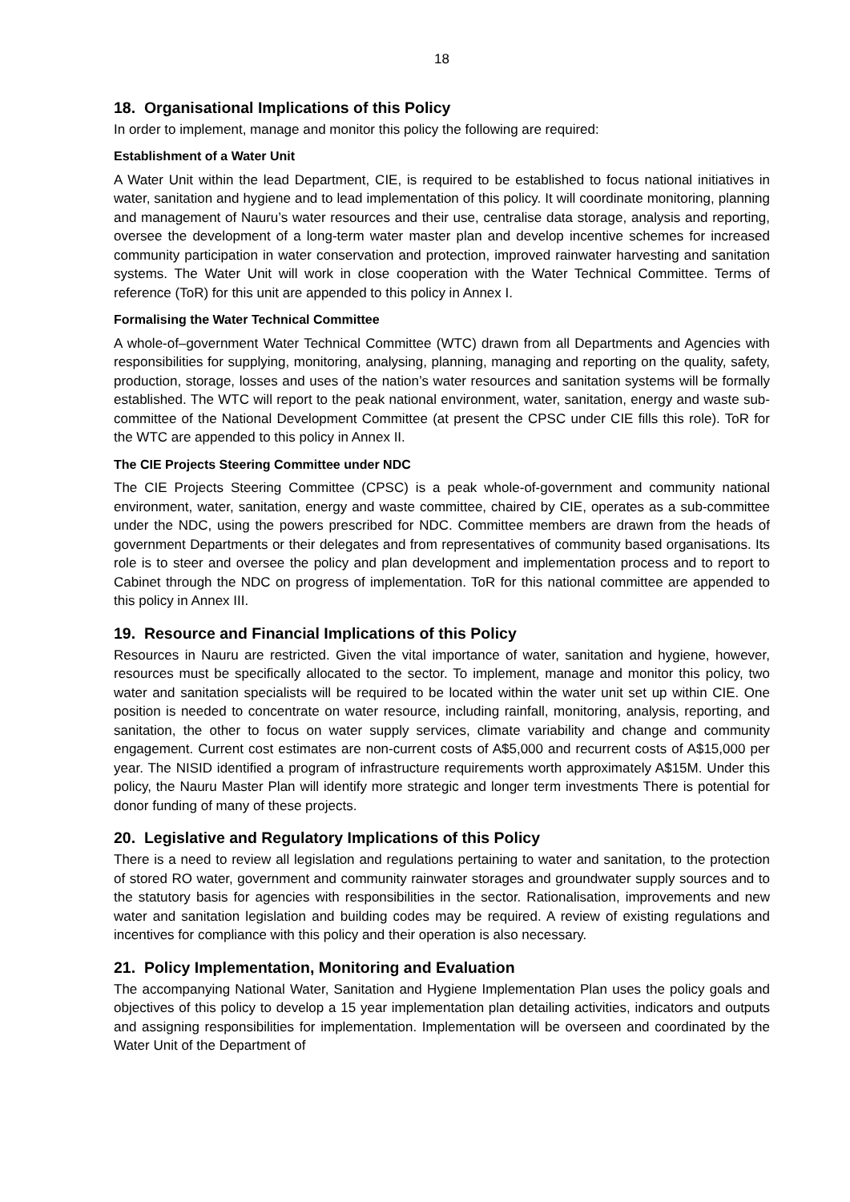18
18. Organisational Implications of this Policy
In order to implement, manage and monitor this policy the following are required:
Establishment of a Water Unit
A Water Unit within the lead Department, CIE, is required to be established to focus national initiatives in water, sanitation and hygiene and to lead implementation of this policy. It will coordinate monitoring, planning and management of Nauru’s water resources and their use, centralise data storage, analysis and reporting, oversee the development of a long-term water master plan and develop incentive schemes for increased community participation in water conservation and protection, improved rainwater harvesting and sanitation systems. The Water Unit will work in close cooperation with the Water Technical Committee. Terms of reference (ToR) for this unit are appended to this policy in Annex I.
Formalising the Water Technical Committee
A whole-of–government Water Technical Committee (WTC) drawn from all Departments and Agencies with responsibilities for supplying, monitoring, analysing, planning, managing and reporting on the quality, safety, production, storage, losses and uses of the nation’s water resources and sanitation systems will be formally established. The WTC will report to the peak national environment, water, sanitation, energy and waste sub-committee of the National Development Committee (at present the CPSC under CIE fills this role). ToR for the WTC are appended to this policy in Annex II.
The CIE Projects Steering Committee under NDC
The CIE Projects Steering Committee (CPSC) is a peak whole-of-government and community national environment, water, sanitation, energy and waste committee, chaired by CIE, operates as a sub-committee under the NDC, using the powers prescribed for NDC. Committee members are drawn from the heads of government Departments or their delegates and from representatives of community based organisations. Its role is to steer and oversee the policy and plan development and implementation process and to report to Cabinet through the NDC on progress of implementation. ToR for this national committee are appended to this policy in Annex III.
19. Resource and Financial Implications of this Policy
Resources in Nauru are restricted. Given the vital importance of water, sanitation and hygiene, however, resources must be specifically allocated to the sector. To implement, manage and monitor this policy, two water and sanitation specialists will be required to be located within the water unit set up within CIE. One position is needed to concentrate on water resource, including rainfall, monitoring, analysis, reporting, and sanitation, the other to focus on water supply services, climate variability and change and community engagement. Current cost estimates are non-current costs of A$5,000 and recurrent costs of A$15,000 per year. The NISID identified a program of infrastructure requirements worth approximately A$15M. Under this policy, the Nauru Master Plan will identify more strategic and longer term investments There is potential for donor funding of many of these projects.
20. Legislative and Regulatory Implications of this Policy
There is a need to review all legislation and regulations pertaining to water and sanitation, to the protection of stored RO water, government and community rainwater storages and groundwater supply sources and to the statutory basis for agencies with responsibilities in the sector. Rationalisation, improvements and new water and sanitation legislation and building codes may be required. A review of existing regulations and incentives for compliance with this policy and their operation is also necessary.
21. Policy Implementation, Monitoring and Evaluation
The accompanying National Water, Sanitation and Hygiene Implementation Plan uses the policy goals and objectives of this policy to develop a 15 year implementation plan detailing activities, indicators and outputs and assigning responsibilities for implementation. Implementation will be overseen and coordinated by the Water Unit of the Department of